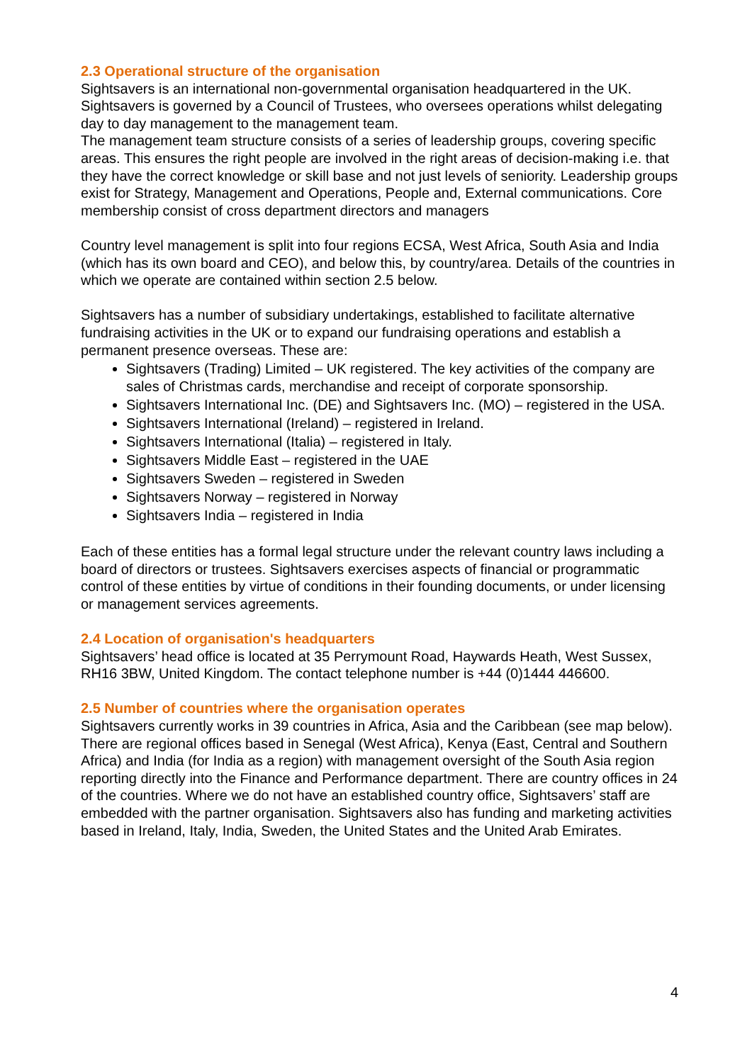2.3 Operational structure of the organisation
Sightsavers is an international non-governmental organisation headquartered in the UK. Sightsavers is governed by a Council of Trustees, who oversees operations whilst delegating day to day management to the management team.
The management team structure consists of a series of leadership groups, covering specific areas. This ensures the right people are involved in the right areas of decision-making i.e. that they have the correct knowledge or skill base and not just levels of seniority. Leadership groups exist for Strategy, Management and Operations, People and, External communications. Core membership consist of cross department directors and managers
Country level management is split into four regions ECSA, West Africa, South Asia and India (which has its own board and CEO), and below this, by country/area. Details of the countries in which we operate are contained within section 2.5 below.
Sightsavers has a number of subsidiary undertakings, established to facilitate alternative fundraising activities in the UK or to expand our fundraising operations and establish a permanent presence overseas. These are:
Sightsavers (Trading) Limited – UK registered. The key activities of the company are sales of Christmas cards, merchandise and receipt of corporate sponsorship.
Sightsavers International Inc. (DE) and Sightsavers Inc. (MO) – registered in the USA.
Sightsavers International (Ireland) – registered in Ireland.
Sightsavers International (Italia) – registered in Italy.
Sightsavers Middle East – registered in the UAE
Sightsavers Sweden – registered in Sweden
Sightsavers Norway – registered in Norway
Sightsavers India – registered in India
Each of these entities has a formal legal structure under the relevant country laws including a board of directors or trustees. Sightsavers exercises aspects of financial or programmatic control of these entities by virtue of conditions in their founding documents, or under licensing or management services agreements.
2.4 Location of organisation's headquarters
Sightsavers’ head office is located at 35 Perrymount Road, Haywards Heath, West Sussex, RH16 3BW, United Kingdom. The contact telephone number is +44 (0)1444 446600.
2.5 Number of countries where the organisation operates
Sightsavers currently works in 39 countries in Africa, Asia and the Caribbean (see map below). There are regional offices based in Senegal (West Africa), Kenya (East, Central and Southern Africa) and India (for India as a region) with management oversight of the South Asia region reporting directly into the Finance and Performance department. There are country offices in 24 of the countries. Where we do not have an established country office, Sightsavers’ staff are embedded with the partner organisation. Sightsavers also has funding and marketing activities based in Ireland, Italy, India, Sweden, the United States and the United Arab Emirates.
4